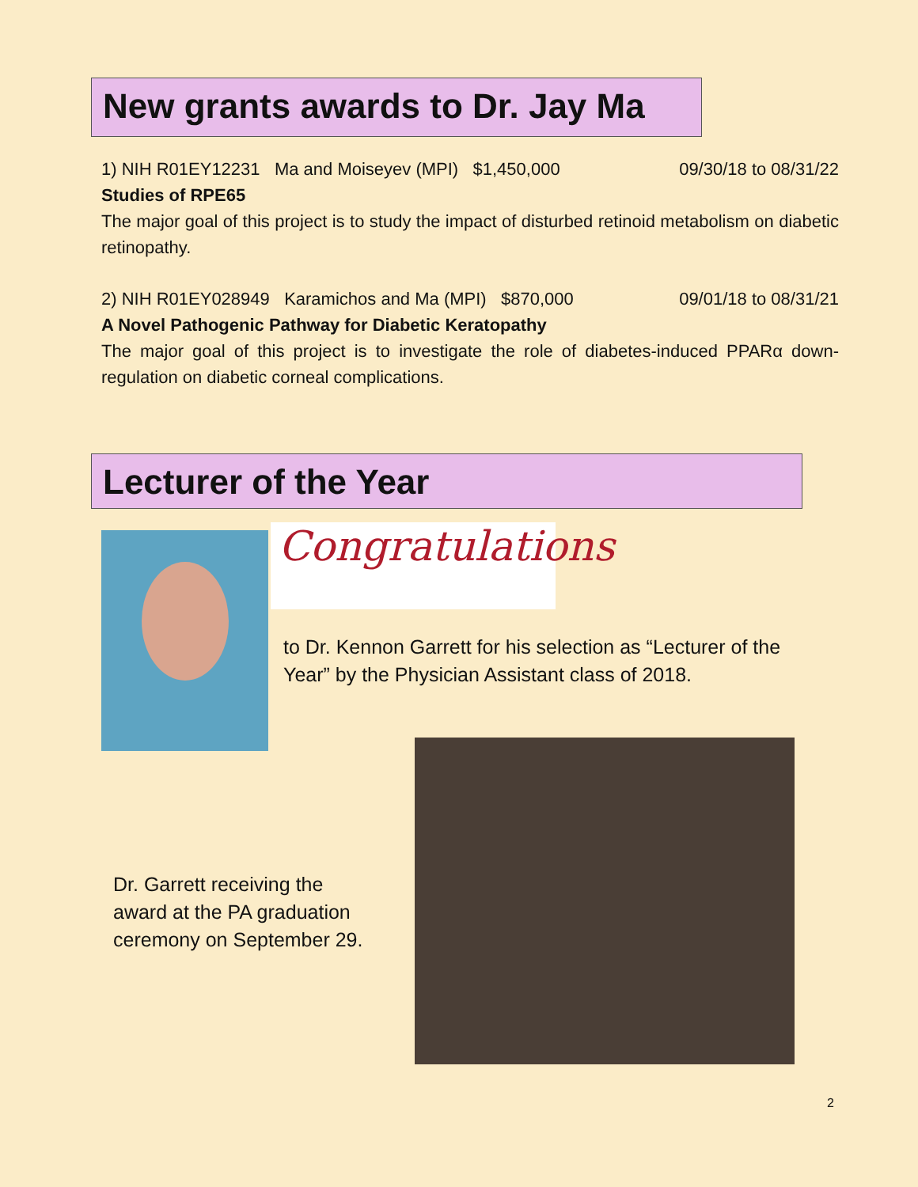New grants awards to Dr. Jay Ma
1) NIH R01EY12231 Ma and Moiseyev (MPI) $1,450,000 09/30/18 to 08/31/22
Studies of RPE65
The major goal of this project is to study the impact of disturbed retinoid metabolism on diabetic retinopathy.
2) NIH R01EY028949 Karamichos and Ma (MPI) $870,000 09/01/18 to 08/31/21
A Novel Pathogenic Pathway for Diabetic Keratopathy
The major goal of this project is to investigate the role of diabetes-induced PPARα down-regulation on diabetic corneal complications.
Lecturer of the Year
Congratulations
to Dr. Kennon Garrett for his selection as “Lecturer of the Year” by the Physician Assistant class of 2018.
Dr. Garrett receiving the award at the PA graduation ceremony on September 29.
2